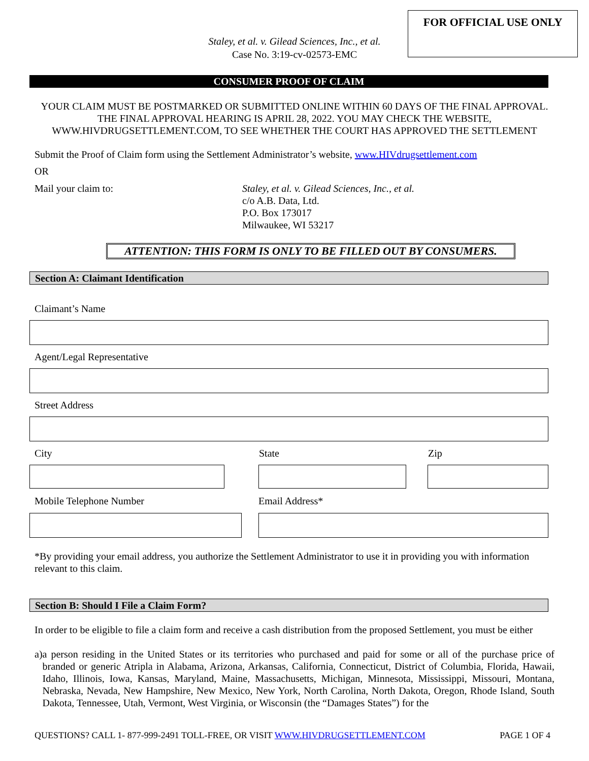FOR OFFICIAL USE ONLY
Staley, et al. v. Gilead Sciences, Inc., et al.
Case No. 3:19-cv-02573-EMC
CONSUMER PROOF OF CLAIM
YOUR CLAIM MUST BE POSTMARKED OR SUBMITTED ONLINE WITHIN 60 DAYS OF THE FINAL APPROVAL. THE FINAL APPROVAL HEARING IS APRIL 28, 2022. YOU MAY CHECK THE WEBSITE, WWW.HIVDRUGSETTLEMENT.COM, TO SEE WHETHER THE COURT HAS APPROVED THE SETTLEMENT
Submit the Proof of Claim form using the Settlement Administrator’s website, www.HIVdrugsettlement.com
OR
Mail your claim to: Staley, et al. v. Gilead Sciences, Inc., et al.
c/o A.B. Data, Ltd.
P.O. Box 173017
Milwaukee, WI 53217
ATTENTION: THIS FORM IS ONLY TO BE FILLED OUT BY CONSUMERS.
Section A: Claimant Identification
Claimant’s Name
Agent/Legal Representative
Street Address
City State Zip
Mobile Telephone Number Email Address*
*By providing your email address, you authorize the Settlement Administrator to use it in providing you with information relevant to this claim.
Section B: Should I File a Claim Form?
In order to be eligible to file a claim form and receive a cash distribution from the proposed Settlement, you must be either
a) a person residing in the United States or its territories who purchased and paid for some or all of the purchase price of branded or generic Atripla in Alabama, Arizona, Arkansas, California, Connecticut, District of Columbia, Florida, Hawaii, Idaho, Illinois, Iowa, Kansas, Maryland, Maine, Massachusetts, Michigan, Minnesota, Mississippi, Missouri, Montana, Nebraska, Nevada, New Hampshire, New Mexico, New York, North Carolina, North Dakota, Oregon, Rhode Island, South Dakota, Tennessee, Utah, Vermont, West Virginia, or Wisconsin (the “Damages States”) for the
QUESTIONS? CALL 1- 877-999-2491 TOLL-FREE, OR VISIT WWW.HIVDRUGSETTLEMENT.COM PAGE 1 OF 4